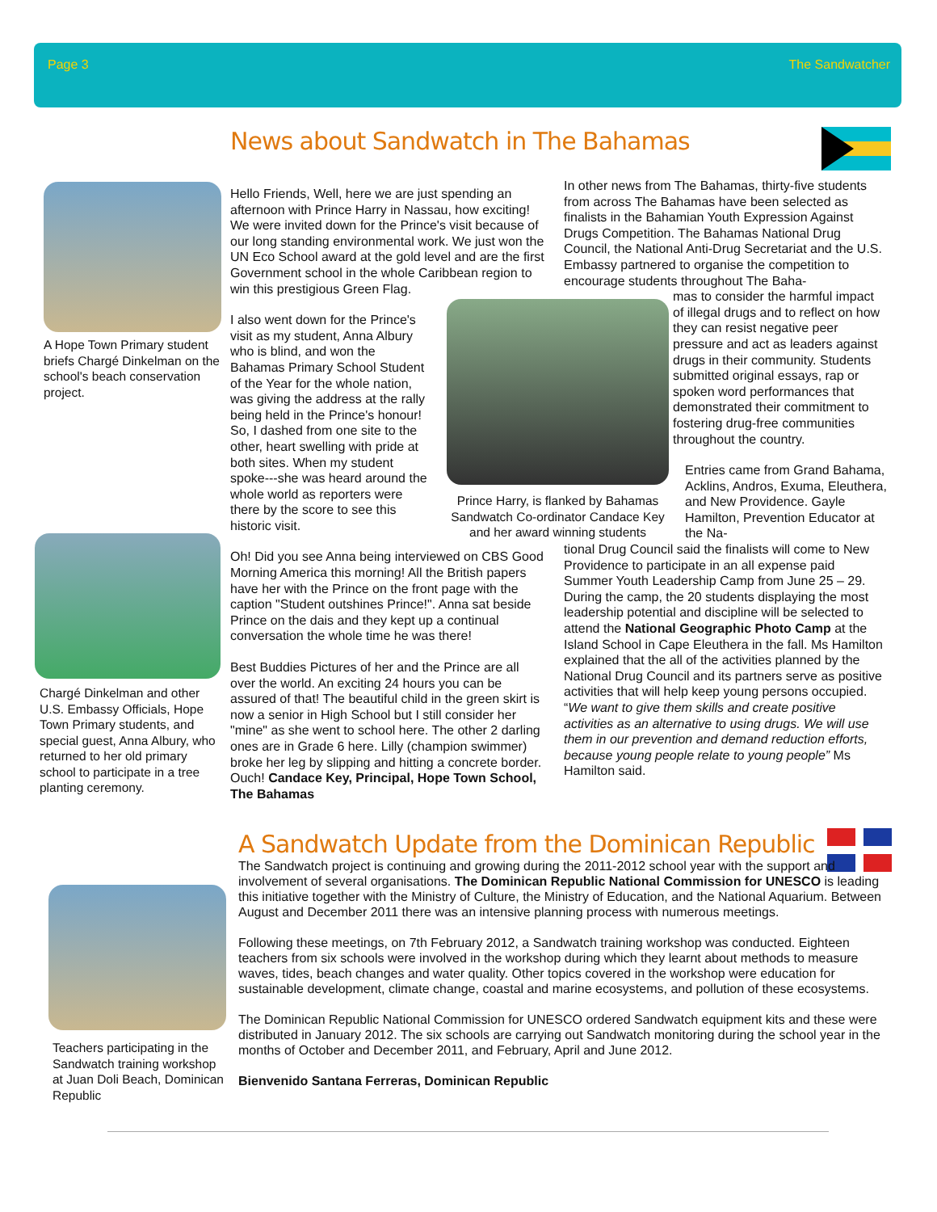Page 3 The Sandwatcher
News about Sandwatch in The Bahamas
A Hope Town Primary student briefs Chargé Dinkelman on the school's beach conservation project.
Chargé Dinkelman and other U.S. Embassy Officials, Hope Town Primary students, and special guest, Anna Albury, who returned to her old primary school to participate in a tree planting ceremony.
Hello Friends, Well, here we are just spending an afternoon with Prince Harry in Nassau, how exciting! We were invited down for the Prince's visit because of our long standing environmental work. We just won the UN Eco School award at the gold level and are the first Government school in the whole Caribbean region to win this prestigious Green Flag.
I also went down for the Prince's visit as my student, Anna Albury who is blind, and won the Bahamas Primary School Student of the Year for the whole nation, was giving the address at the rally being held in the Prince's honour! So, I dashed from one site to the other, heart swelling with pride at both sites. When my student spoke---she was heard around the whole world as reporters were there by the score to see this historic visit.
Oh! Did you see Anna being interviewed on CBS Good Morning America this morning! All the British papers have her with the Prince on the front page with the caption "Student outshines Prince!". Anna sat beside Prince on the dais and they kept up a continual conversation the whole time he was there!
Best Buddies Pictures of her and the Prince are all over the world. An exciting 24 hours you can be assured of that! The beautiful child in the green skirt is now a senior in High School but I still consider her "mine" as she went to school here. The other 2 darling ones are in Grade 6 here. Lilly (champion swimmer) broke her leg by slipping and hitting a concrete border. Ouch! Candace Key, Principal, Hope Town School, The Bahamas
Prince Harry, is flanked by Bahamas Sandwatch Co-ordinator Candace Key and her award winning students
In other news from The Bahamas, thirty-five students from across The Bahamas have been selected as finalists in the Bahamian Youth Expression Against Drugs Competition. The Bahamas National Drug Council, the National Anti-Drug Secretariat and the U.S. Embassy partnered to organise the competition to encourage students throughout The Baha-
mas to consider the harmful impact of illegal drugs and to reflect on how they can resist negative peer pressure and act as leaders against drugs in their community. Students submitted original essays, rap or spoken word performances that demonstrated their commitment to fostering drug-free communities throughout the country.
Entries came from Grand Bahama, Acklins, Andros, Exuma, Eleuthera, and New Providence. Gayle Hamilton, Prevention Educator at the Na-
tional Drug Council said the finalists will come to New Providence to participate in an all expense paid Summer Youth Leadership Camp from June 25 – 29. During the camp, the 20 students displaying the most leadership potential and discipline will be selected to attend the National Geographic Photo Camp at the Island School in Cape Eleuthera in the fall. Ms Hamilton explained that the all of the activities planned by the National Drug Council and its partners serve as positive activities that will help keep young persons occupied. “We want to give them skills and create positive activities as an alternative to using drugs. We will use them in our prevention and demand reduction efforts, because young people relate to young people” Ms Hamilton said.
A Sandwatch Update from the Dominican Republic
Teachers participating in the Sandwatch training workshop at Juan Doli Beach, Dominican Republic
The Sandwatch project is continuing and growing during the 2011-2012 school year with the support and involvement of several organisations. The Dominican Republic National Commission for UNESCO is leading this initiative together with the Ministry of Culture, the Ministry of Education, and the National Aquarium. Between August and December 2011 there was an intensive planning process with numerous meetings.
Following these meetings, on 7th February 2012, a Sandwatch training workshop was conducted. Eighteen teachers from six schools were involved in the workshop during which they learnt about methods to measure waves, tides, beach changes and water quality. Other topics covered in the workshop were education for sustainable development, climate change, coastal and marine ecosystems, and pollution of these ecosystems.
The Dominican Republic National Commission for UNESCO ordered Sandwatch equipment kits and these were distributed in January 2012. The six schools are carrying out Sandwatch monitoring during the school year in the months of October and December 2011, and February, April and June 2012.
Bienvenido Santana Ferreras, Dominican Republic